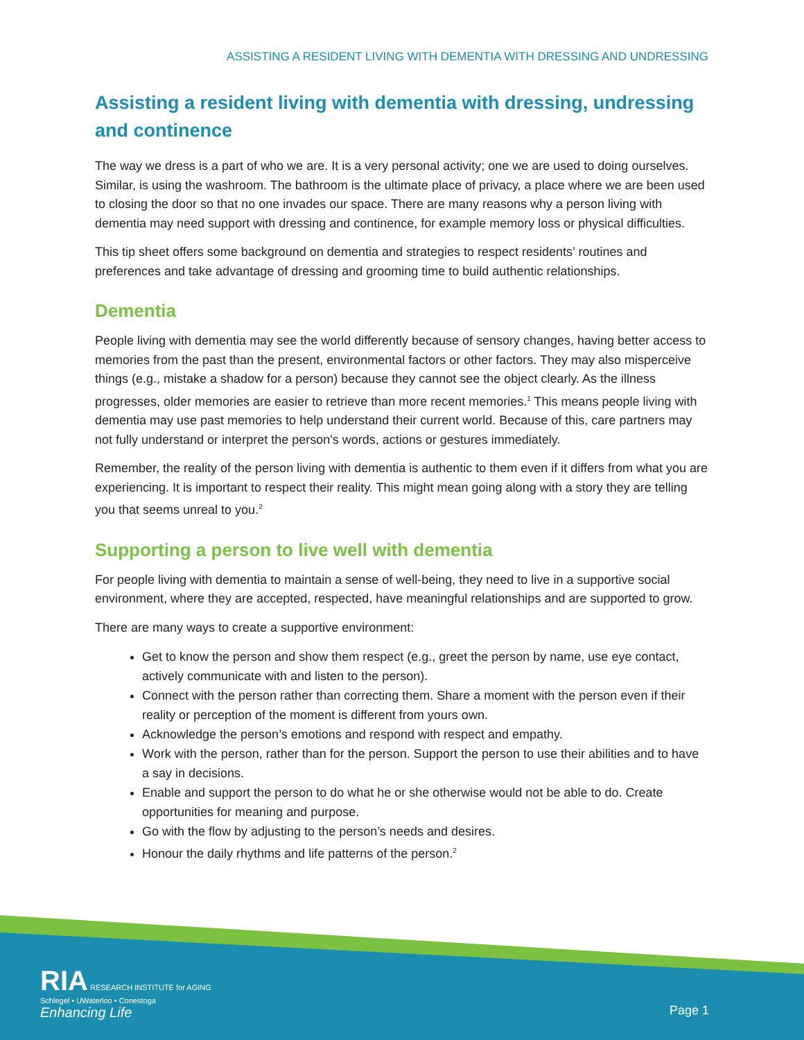ASSISTING A RESIDENT LIVING WITH DEMENTIA WITH DRESSING AND UNDRESSING
Assisting a resident living with dementia with dressing, undressing and continence
The way we dress is a part of who we are. It is a very personal activity; one we are used to doing ourselves. Similar, is using the washroom. The bathroom is the ultimate place of privacy, a place where we are been used to closing the door so that no one invades our space. There are many reasons why a person living with dementia may need support with dressing and continence, for example memory loss or physical difficulties.
This tip sheet offers some background on dementia and strategies to respect residents’ routines and preferences and take advantage of dressing and grooming time to build authentic relationships.
Dementia
People living with dementia may see the world differently because of sensory changes, having better access to memories from the past than the present, environmental factors or other factors. They may also misperceive things (e.g., mistake a shadow for a person) because they cannot see the object clearly. As the illness progresses, older memories are easier to retrieve than more recent memories.<sup>1</sup> This means people living with dementia may use past memories to help understand their current world. Because of this, care partners may not fully understand or interpret the person's words, actions or gestures immediately.
Remember, the reality of the person living with dementia is authentic to them even if it differs from what you are experiencing. It is important to respect their reality. This might mean going along with a story they are telling you that seems unreal to you.<sup>2</sup>
Supporting a person to live well with dementia
For people living with dementia to maintain a sense of well-being, they need to live in a supportive social environment, where they are accepted, respected, have meaningful relationships and are supported to grow.
There are many ways to create a supportive environment:
Get to know the person and show them respect (e.g., greet the person by name, use eye contact, actively communicate with and listen to the person).
Connect with the person rather than correcting them. Share a moment with the person even if their reality or perception of the moment is different from yours own.
Acknowledge the person’s emotions and respond with respect and empathy.
Work with the person, rather than for the person. Support the person to use their abilities and to have a say in decisions.
Enable and support the person to do what he or she otherwise would not be able to do. Create opportunities for meaning and purpose.
Go with the flow by adjusting to the person’s needs and desires.
Honour the daily rhythms and life patterns of the person.<sup>2</sup>
RIA RESEARCH INSTITUTE for AGING
Schlegel • UWaterloo • Conestoga
Enhancing Life
Page 1